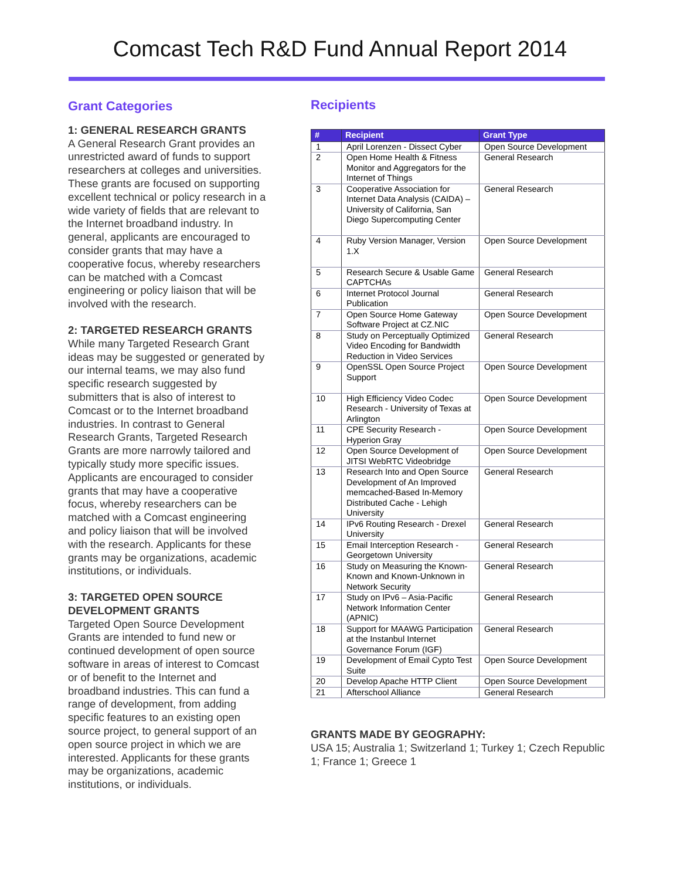Comcast Tech R&D Fund Annual Report 2014
Grant Categories
1: GENERAL RESEARCH GRANTS
A General Research Grant provides an unrestricted award of funds to support researchers at colleges and universities. These grants are focused on supporting excellent technical or policy research in a wide variety of fields that are relevant to the Internet broadband industry. In general, applicants are encouraged to consider grants that may have a cooperative focus, whereby researchers can be matched with a Comcast engineering or policy liaison that will be involved with the research.
2: TARGETED RESEARCH GRANTS
While many Targeted Research Grant ideas may be suggested or generated by our internal teams, we may also fund specific research suggested by submitters that is also of interest to Comcast or to the Internet broadband industries. In contrast to General Research Grants, Targeted Research Grants are more narrowly tailored and typically study more specific issues. Applicants are encouraged to consider grants that may have a cooperative focus, whereby researchers can be matched with a Comcast engineering and policy liaison that will be involved with the research. Applicants for these grants may be organizations, academic institutions, or individuals.
3: TARGETED OPEN SOURCE DEVELOPMENT GRANTS
Targeted Open Source Development Grants are intended to fund new or continued development of open source software in areas of interest to Comcast or of benefit to the Internet and broadband industries. This can fund a range of development, from adding specific features to an existing open source project, to general support of an open source project in which we are interested. Applicants for these grants may be organizations, academic institutions, or individuals.
Recipients
| # | Recipient | Grant Type |
| --- | --- | --- |
| 1 | April Lorenzen - Dissect Cyber | Open Source Development |
| 2 | Open Home Health & Fitness Monitor and Aggregators for the Internet of Things | General Research |
| 3 | Cooperative Association for Internet Data Analysis (CAIDA) – University of California, San Diego Supercomputing Center | General Research |
| 4 | Ruby Version Manager, Version 1.X | Open Source Development |
| 5 | Research Secure & Usable Game CAPTCHAs | General Research |
| 6 | Internet Protocol Journal Publication | General Research |
| 7 | Open Source Home Gateway Software Project at CZ.NIC | Open Source Development |
| 8 | Study on Perceptually Optimized Video Encoding for Bandwidth Reduction in Video Services | General Research |
| 9 | OpenSSL Open Source Project Support | Open Source Development |
| 10 | High Efficiency Video Codec Research - University of Texas at Arlington | Open Source Development |
| 11 | CPE Security Research - Hyperion Gray | Open Source Development |
| 12 | Open Source Development of JITSI WebRTC Videobridge | Open Source Development |
| 13 | Research Into and Open Source Development of An Improved memcached-Based In-Memory Distributed Cache - Lehigh University | General Research |
| 14 | IPv6 Routing Research - Drexel University | General Research |
| 15 | Email Interception Research - Georgetown University | General Research |
| 16 | Study on Measuring the Known-Known and Known-Unknown in Network Security | General Research |
| 17 | Study on IPv6 – Asia-Pacific Network Information Center (APNIC) | General Research |
| 18 | Support for MAAWG Participation at the Instanbul Internet Governance Forum (IGF) | General Research |
| 19 | Development of Email Cypto Test Suite | Open Source Development |
| 20 | Develop Apache HTTP Client | Open Source Development |
| 21 | Afterschool Alliance | General Research |
GRANTS MADE BY GEOGRAPHY:
USA 15; Australia 1; Switzerland 1; Turkey 1; Czech Republic 1; France 1; Greece 1